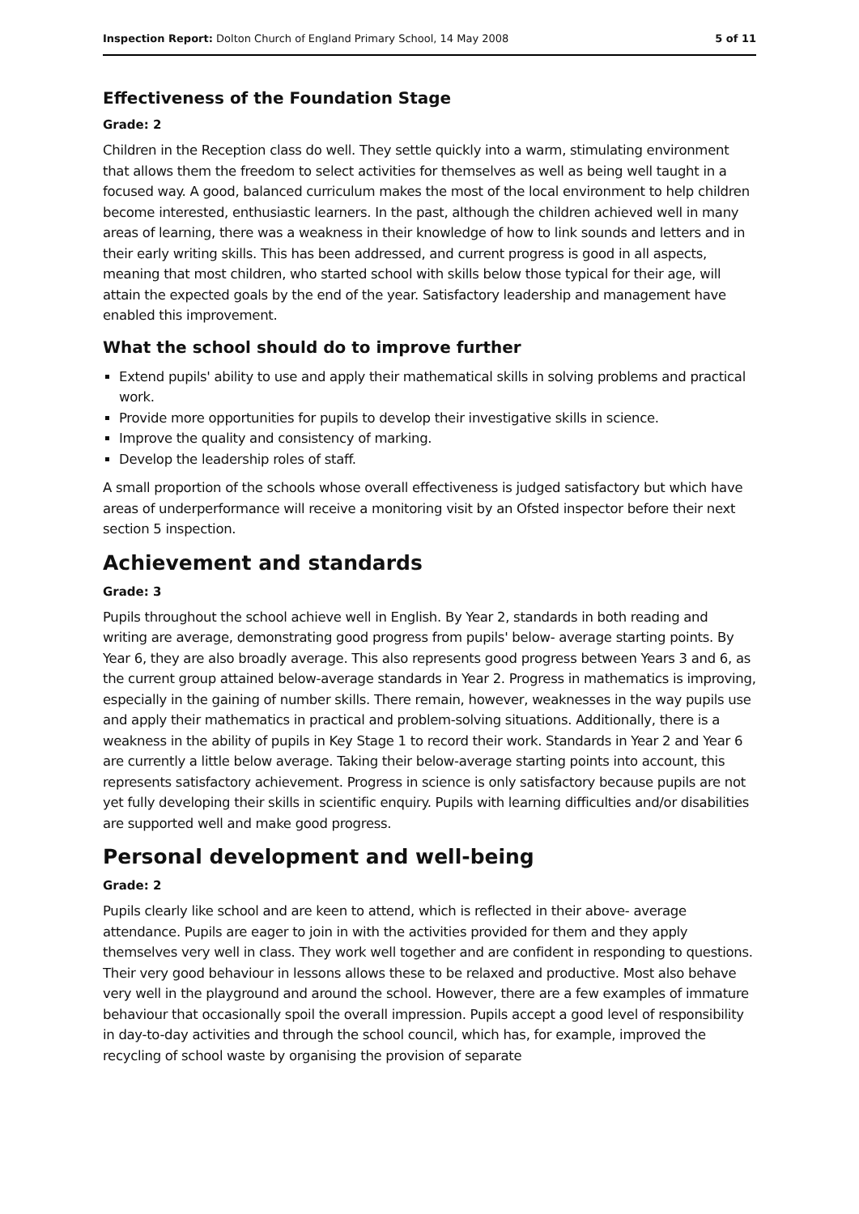Inspection Report: Dolton Church of England Primary School, 14 May 2008 5 of 11
Effectiveness of the Foundation Stage
Grade: 2
Children in the Reception class do well. They settle quickly into a warm, stimulating environment that allows them the freedom to select activities for themselves as well as being well taught in a focused way. A good, balanced curriculum makes the most of the local environment to help children become interested, enthusiastic learners. In the past, although the children achieved well in many areas of learning, there was a weakness in their knowledge of how to link sounds and letters and in their early writing skills. This has been addressed, and current progress is good in all aspects, meaning that most children, who started school with skills below those typical for their age, will attain the expected goals by the end of the year. Satisfactory leadership and management have enabled this improvement.
What the school should do to improve further
Extend pupils' ability to use and apply their mathematical skills in solving problems and practical work.
Provide more opportunities for pupils to develop their investigative skills in science.
Improve the quality and consistency of marking.
Develop the leadership roles of staff.
A small proportion of the schools whose overall effectiveness is judged satisfactory but which have areas of underperformance will receive a monitoring visit by an Ofsted inspector before their next section 5 inspection.
Achievement and standards
Grade: 3
Pupils throughout the school achieve well in English. By Year 2, standards in both reading and writing are average, demonstrating good progress from pupils' below- average starting points. By Year 6, they are also broadly average. This also represents good progress between Years 3 and 6, as the current group attained below-average standards in Year 2. Progress in mathematics is improving, especially in the gaining of number skills. There remain, however, weaknesses in the way pupils use and apply their mathematics in practical and problem-solving situations. Additionally, there is a weakness in the ability of pupils in Key Stage 1 to record their work. Standards in Year 2 and Year 6 are currently a little below average. Taking their below-average starting points into account, this represents satisfactory achievement. Progress in science is only satisfactory because pupils are not yet fully developing their skills in scientific enquiry. Pupils with learning difficulties and/or disabilities are supported well and make good progress.
Personal development and well-being
Grade: 2
Pupils clearly like school and are keen to attend, which is reflected in their above- average attendance. Pupils are eager to join in with the activities provided for them and they apply themselves very well in class. They work well together and are confident in responding to questions. Their very good behaviour in lessons allows these to be relaxed and productive. Most also behave very well in the playground and around the school. However, there are a few examples of immature behaviour that occasionally spoil the overall impression. Pupils accept a good level of responsibility in day-to-day activities and through the school council, which has, for example, improved the recycling of school waste by organising the provision of separate